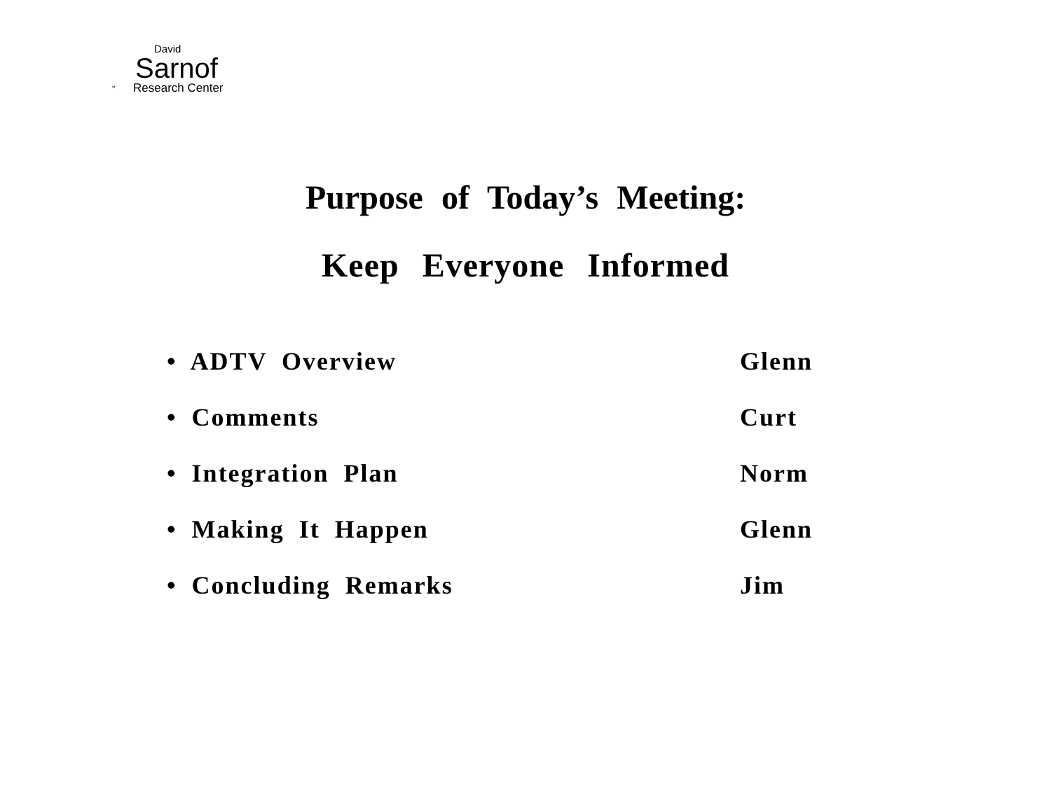David
Sarnof
" Research Center
Purpose of Today’s Meeting:
Keep Everyone Informed
| • ADTV Overview | Glenn |
| • Comments | Curt |
| • Integration Plan | Norm |
| • Making It Happen | Glenn |
| • Concluding Remarks | Jim |